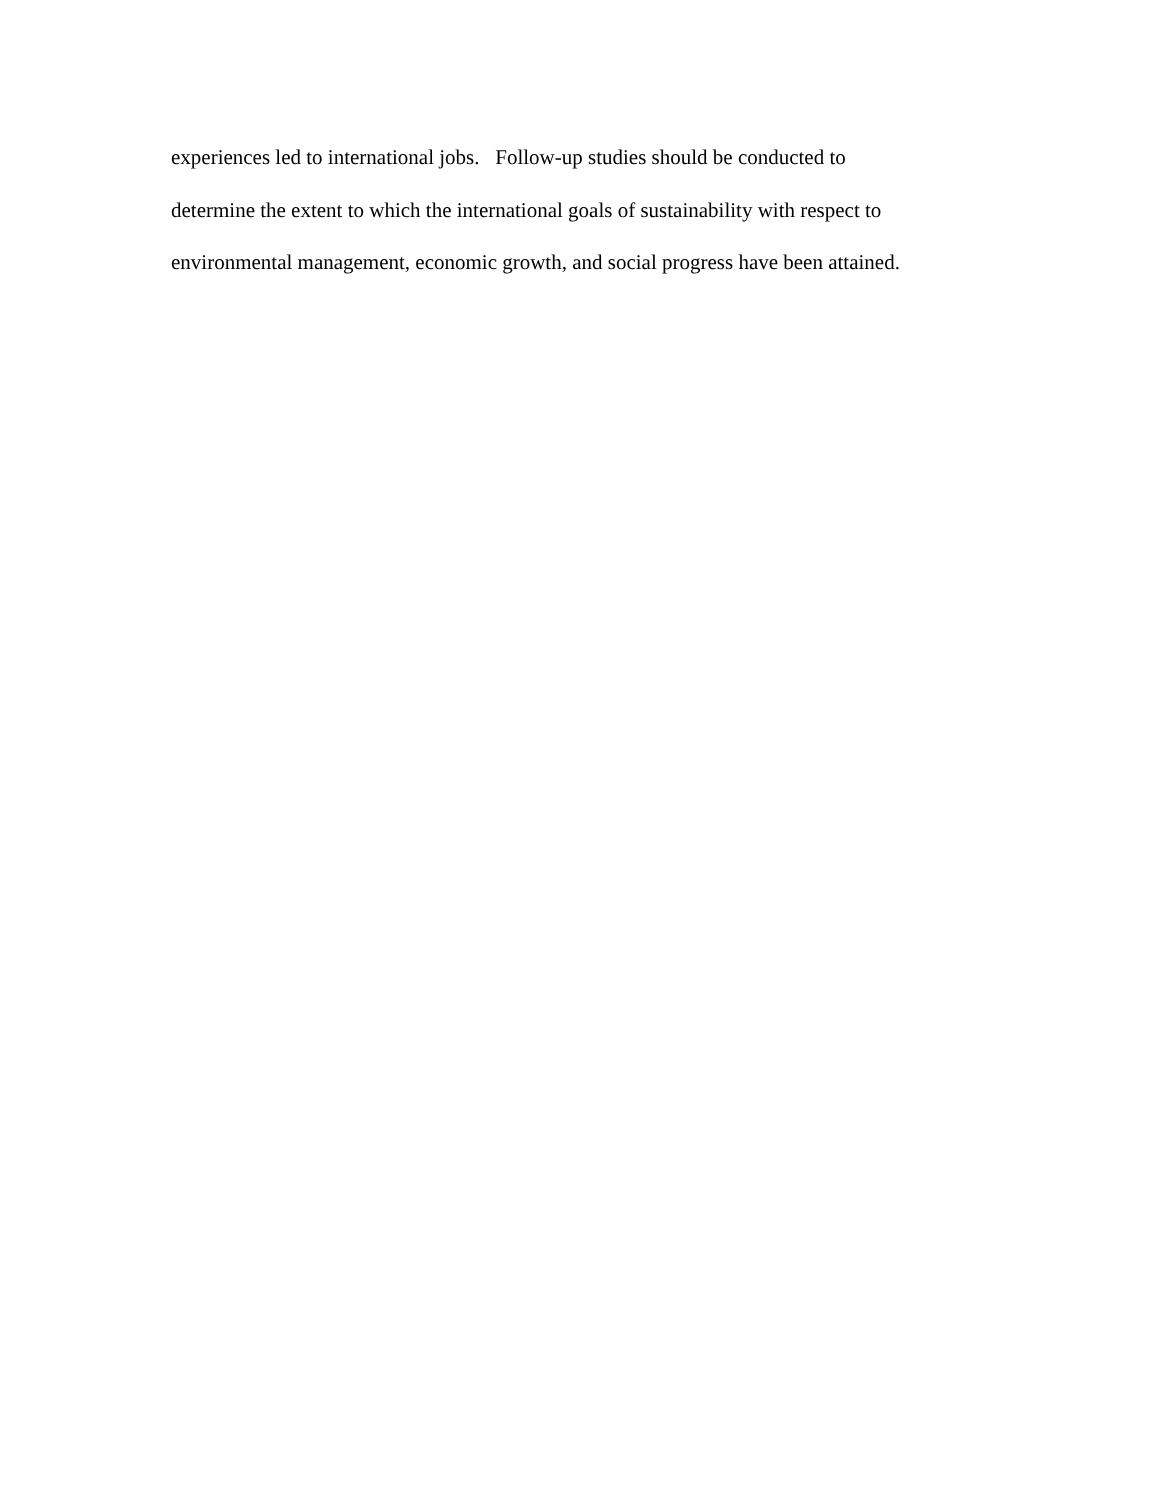experiences led to international jobs. Follow-up studies should be conducted to
determine the extent to which the international goals of sustainability with respect to
environmental management, economic growth, and social progress have been attained.